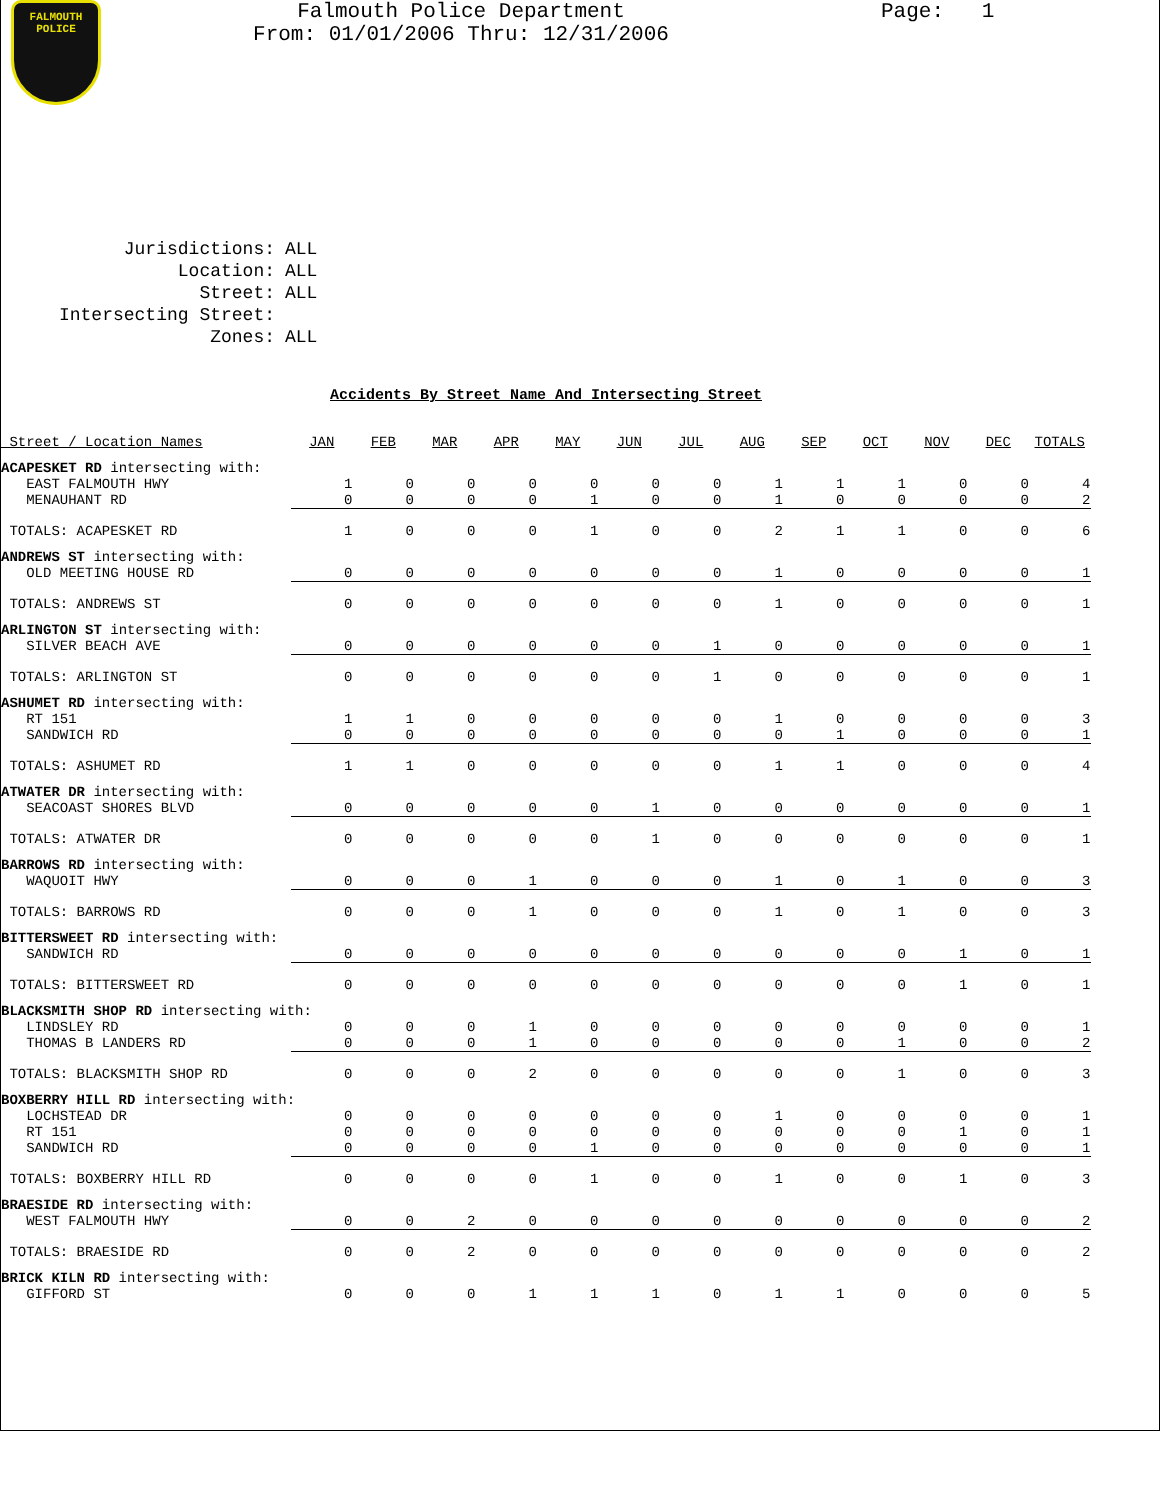FALMOUTH
POLICE
Falmouth Police Department
From: 01/01/2006 Thru: 12/31/2006
Page: 1
| Jurisdictions: | ALL |
| Location: | ALL |
| Street: | ALL |
| Intersecting Street: | |
| Zones: | ALL |
Accidents By Street Name And Intersecting Street
| Street / Location Names | JAN | FEB | MAR | APR | MAY | JUN | JUL | AUG | SEP | OCT | NOV | DEC | TOTALS |
| --- | --- | --- | --- | --- | --- | --- | --- | --- | --- | --- | --- | --- | --- |
| ACAPESKET RD intersecting with: | | | | | | | | | | | | | |
| EAST FALMOUTH HWY | 1 | 0 | 0 | 0 | 0 | 0 | 0 | 1 | 1 | 1 | 0 | 0 | 4 |
| MENAUHANT RD | 0 | 0 | 0 | 0 | 1 | 0 | 0 | 1 | 0 | 0 | 0 | 0 | 2 |
| TOTALS: ACAPESKET RD | 1 | 0 | 0 | 0 | 1 | 0 | 0 | 2 | 1 | 1 | 0 | 0 | 6 |
| ANDREWS ST intersecting with: | | | | | | | | | | | | | |
| OLD MEETING HOUSE RD | 0 | 0 | 0 | 0 | 0 | 0 | 0 | 1 | 0 | 0 | 0 | 0 | 1 |
| TOTALS: ANDREWS ST | 0 | 0 | 0 | 0 | 0 | 0 | 0 | 1 | 0 | 0 | 0 | 0 | 1 |
| ARLINGTON ST intersecting with: | | | | | | | | | | | | | |
| SILVER BEACH AVE | 0 | 0 | 0 | 0 | 0 | 0 | 1 | 0 | 0 | 0 | 0 | 0 | 1 |
| TOTALS: ARLINGTON ST | 0 | 0 | 0 | 0 | 0 | 0 | 1 | 0 | 0 | 0 | 0 | 0 | 1 |
| ASHUMET RD intersecting with: | | | | | | | | | | | | | |
| RT 151 | 1 | 1 | 0 | 0 | 0 | 0 | 0 | 1 | 0 | 0 | 0 | 0 | 3 |
| SANDWICH RD | 0 | 0 | 0 | 0 | 0 | 0 | 0 | 0 | 1 | 0 | 0 | 0 | 1 |
| TOTALS: ASHUMET RD | 1 | 1 | 0 | 0 | 0 | 0 | 0 | 1 | 1 | 0 | 0 | 0 | 4 |
| ATWATER DR intersecting with: | | | | | | | | | | | | | |
| SEACOAST SHORES BLVD | 0 | 0 | 0 | 0 | 0 | 1 | 0 | 0 | 0 | 0 | 0 | 0 | 1 |
| TOTALS: ATWATER DR | 0 | 0 | 0 | 0 | 0 | 1 | 0 | 0 | 0 | 0 | 0 | 0 | 1 |
| BARROWS RD intersecting with: | | | | | | | | | | | | | |
| WAQUOIT HWY | 0 | 0 | 0 | 1 | 0 | 0 | 0 | 1 | 0 | 1 | 0 | 0 | 3 |
| TOTALS: BARROWS RD | 0 | 0 | 0 | 1 | 0 | 0 | 0 | 1 | 0 | 1 | 0 | 0 | 3 |
| BITTERSWEET RD intersecting with: | | | | | | | | | | | | | |
| SANDWICH RD | 0 | 0 | 0 | 0 | 0 | 0 | 0 | 0 | 0 | 0 | 1 | 0 | 1 |
| TOTALS: BITTERSWEET RD | 0 | 0 | 0 | 0 | 0 | 0 | 0 | 0 | 0 | 0 | 1 | 0 | 1 |
| BLACKSMITH SHOP RD intersecting with: | | | | | | | | | | | | | |
| LINDSLEY RD | 0 | 0 | 0 | 1 | 0 | 0 | 0 | 0 | 0 | 0 | 0 | 0 | 1 |
| THOMAS B LANDERS RD | 0 | 0 | 0 | 1 | 0 | 0 | 0 | 0 | 0 | 1 | 0 | 0 | 2 |
| TOTALS: BLACKSMITH SHOP RD | 0 | 0 | 0 | 2 | 0 | 0 | 0 | 0 | 0 | 1 | 0 | 0 | 3 |
| BOXBERRY HILL RD intersecting with: | | | | | | | | | | | | | |
| LOCHSTEAD DR | 0 | 0 | 0 | 0 | 0 | 0 | 0 | 1 | 0 | 0 | 0 | 0 | 1 |
| RT 151 | 0 | 0 | 0 | 0 | 0 | 0 | 0 | 0 | 0 | 0 | 1 | 0 | 1 |
| SANDWICH RD | 0 | 0 | 0 | 0 | 1 | 0 | 0 | 0 | 0 | 0 | 0 | 0 | 1 |
| TOTALS: BOXBERRY HILL RD | 0 | 0 | 0 | 0 | 1 | 0 | 0 | 1 | 0 | 0 | 1 | 0 | 3 |
| BRAESIDE RD intersecting with: | | | | | | | | | | | | | |
| WEST FALMOUTH HWY | 0 | 0 | 2 | 0 | 0 | 0 | 0 | 0 | 0 | 0 | 0 | 0 | 2 |
| TOTALS: BRAESIDE RD | 0 | 0 | 2 | 0 | 0 | 0 | 0 | 0 | 0 | 0 | 0 | 0 | 2 |
| BRICK KILN RD intersecting with: | | | | | | | | | | | | | |
| GIFFORD ST | 0 | 0 | 0 | 1 | 1 | 1 | 0 | 1 | 1 | 0 | 0 | 0 | 5 |